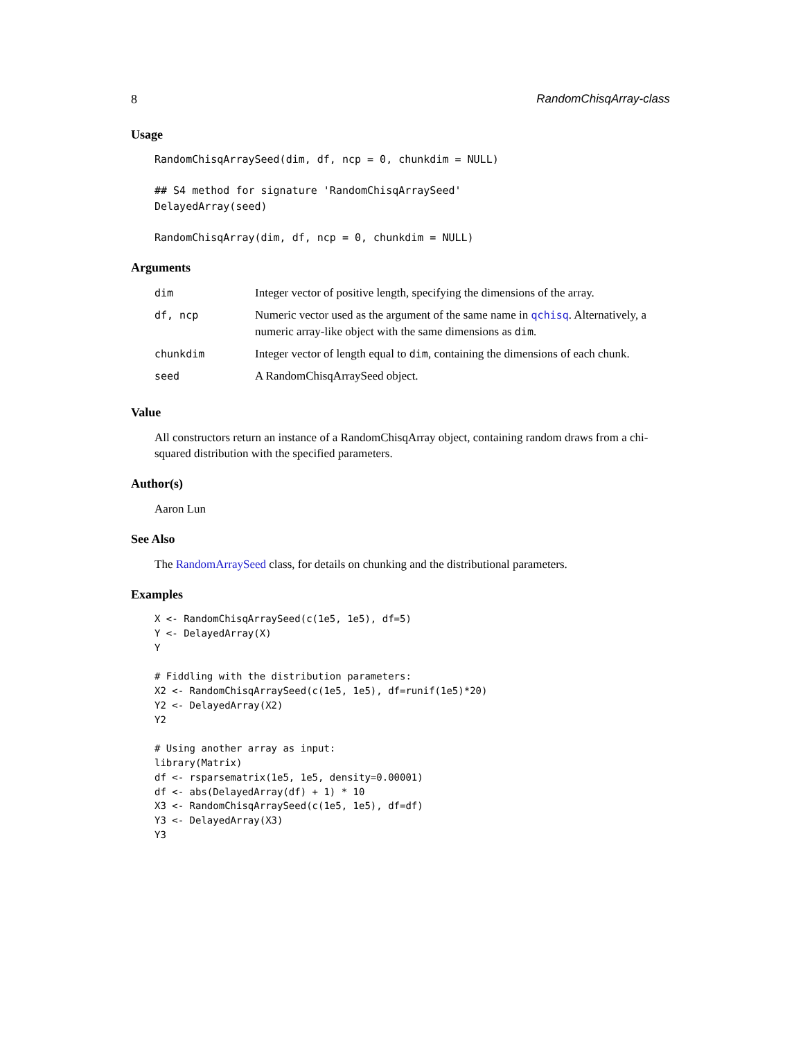8 RandomChisqArray-class
Usage
RandomChisqArraySeed(dim, df, ncp = 0, chunkdim = NULL)

## S4 method for signature 'RandomChisqArraySeed'
DelayedArray(seed)

RandomChisqArray(dim, df, ncp = 0, chunkdim = NULL)
Arguments
| dim | Integer vector of positive length, specifying the dimensions of the array. |
| df, ncp | Numeric vector used as the argument of the same name in qchisq . Alternatively, a numeric array-like object with the same dimensions as dim . |
| chunkdim | Integer vector of length equal to dim , containing the dimensions of each chunk. |
| seed | A RandomChisqArraySeed object. |
Value
All constructors return an instance of a RandomChisqArray object, containing random draws from a chi-squared distribution with the specified parameters.
Author(s)
Aaron Lun
See Also
The RandomArraySeed class, for details on chunking and the distributional parameters.
Examples
X <- RandomChisqArraySeed(c(1e5, 1e5), df=5)
Y <- DelayedArray(X)
Y

# Fiddling with the distribution parameters:
X2 <- RandomChisqArraySeed(c(1e5, 1e5), df=runif(1e5)*20)
Y2 <- DelayedArray(X2)
Y2

# Using another array as input:
library(Matrix)
df <- rsparsematrix(1e5, 1e5, density=0.00001)
df <- abs(DelayedArray(df) + 1) * 10
X3 <- RandomChisqArraySeed(c(1e5, 1e5), df=df)
Y3 <- DelayedArray(X3)
Y3